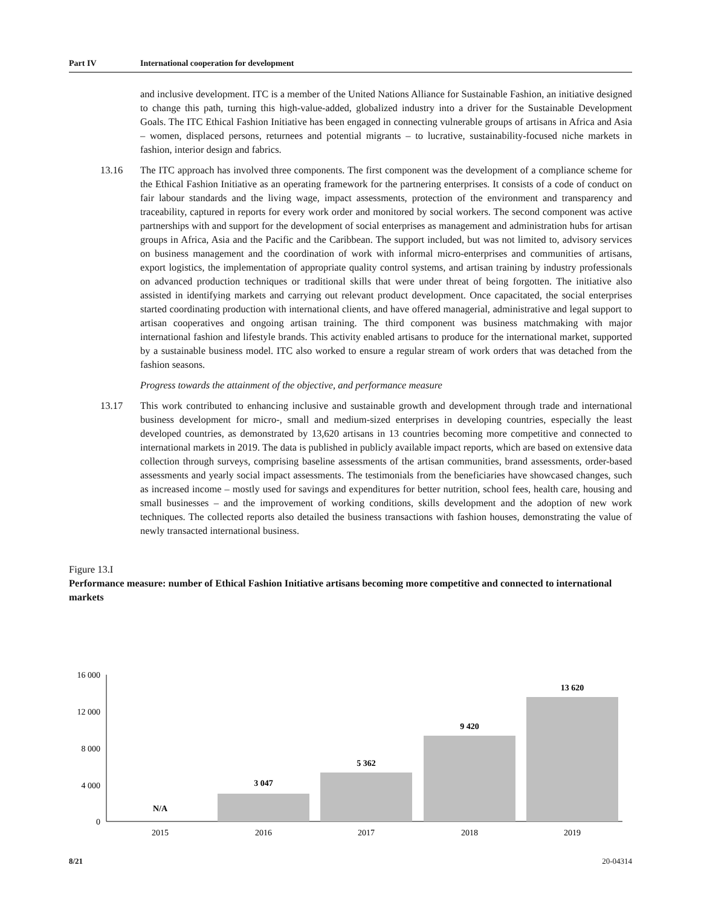Part IV International cooperation for development
and inclusive development. ITC is a member of the United Nations Alliance for Sustainable Fashion, an initiative designed to change this path, turning this high-value-added, globalized industry into a driver for the Sustainable Development Goals. The ITC Ethical Fashion Initiative has been engaged in connecting vulnerable groups of artisans in Africa and Asia – women, displaced persons, returnees and potential migrants – to lucrative, sustainability-focused niche markets in fashion, interior design and fabrics.
13.16 The ITC approach has involved three components. The first component was the development of a compliance scheme for the Ethical Fashion Initiative as an operating framework for the partnering enterprises. It consists of a code of conduct on fair labour standards and the living wage, impact assessments, protection of the environment and transparency and traceability, captured in reports for every work order and monitored by social workers. The second component was active partnerships with and support for the development of social enterprises as management and administration hubs for artisan groups in Africa, Asia and the Pacific and the Caribbean. The support included, but was not limited to, advisory services on business management and the coordination of work with informal micro-enterprises and communities of artisans, export logistics, the implementation of appropriate quality control systems, and artisan training by industry professionals on advanced production techniques or traditional skills that were under threat of being forgotten. The initiative also assisted in identifying markets and carrying out relevant product development. Once capacitated, the social enterprises started coordinating production with international clients, and have offered managerial, administrative and legal support to artisan cooperatives and ongoing artisan training. The third component was business matchmaking with major international fashion and lifestyle brands. This activity enabled artisans to produce for the international market, supported by a sustainable business model. ITC also worked to ensure a regular stream of work orders that was detached from the fashion seasons.
Progress towards the attainment of the objective, and performance measure
13.17 This work contributed to enhancing inclusive and sustainable growth and development through trade and international business development for micro-, small and medium-sized enterprises in developing countries, especially the least developed countries, as demonstrated by 13,620 artisans in 13 countries becoming more competitive and connected to international markets in 2019. The data is published in publicly available impact reports, which are based on extensive data collection through surveys, comprising baseline assessments of the artisan communities, brand assessments, order-based assessments and yearly social impact assessments. The testimonials from the beneficiaries have showcased changes, such as increased income – mostly used for savings and expenditures for better nutrition, school fees, health care, housing and small businesses – and the improvement of working conditions, skills development and the adoption of new work techniques. The collected reports also detailed the business transactions with fashion houses, demonstrating the value of newly transacted international business.
Figure 13.I
Performance measure: number of Ethical Fashion Initiative artisans becoming more competitive and connected to international markets
16 000
12 000
8 000
4 000
0
N/A
3 047
5 362
9 420
13 620
2015
2016
2017
2018
2019
8/21 20-04314